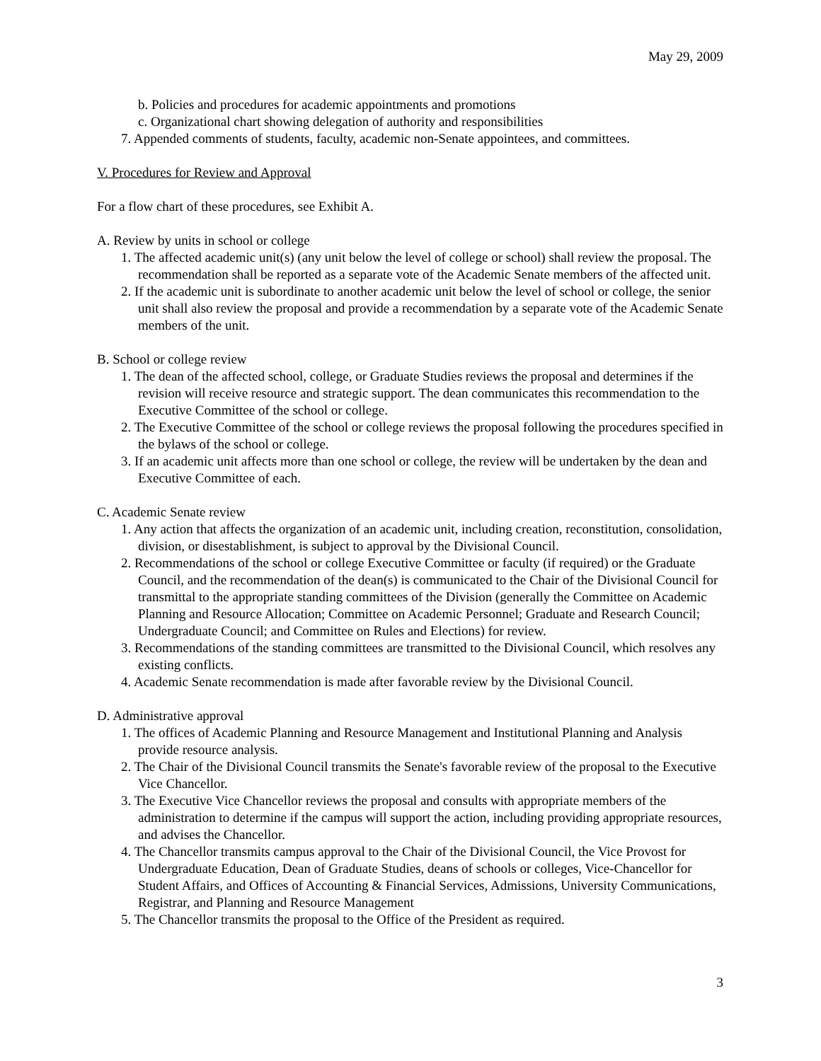May 29, 2009
b. Policies and procedures for academic appointments and promotions
c. Organizational chart showing delegation of authority and responsibilities
7. Appended comments of students, faculty, academic non-Senate appointees, and committees.
V. Procedures for Review and Approval
For a flow chart of these procedures, see Exhibit A.
A. Review by units in school or college
1. The affected academic unit(s) (any unit below the level of college or school) shall review the proposal. The recommendation shall be reported as a separate vote of the Academic Senate members of the affected unit.
2. If the academic unit is subordinate to another academic unit below the level of school or college, the senior unit shall also review the proposal and provide a recommendation by a separate vote of the Academic Senate members of the unit.
B. School or college review
1. The dean of the affected school, college, or Graduate Studies reviews the proposal and determines if the revision will receive resource and strategic support. The dean communicates this recommendation to the Executive Committee of the school or college.
2. The Executive Committee of the school or college reviews the proposal following the procedures specified in the bylaws of the school or college.
3. If an academic unit affects more than one school or college, the review will be undertaken by the dean and Executive Committee of each.
C. Academic Senate review
1. Any action that affects the organization of an academic unit, including creation, reconstitution, consolidation, division, or disestablishment, is subject to approval by the Divisional Council.
2. Recommendations of the school or college Executive Committee or faculty (if required) or the Graduate Council, and the recommendation of the dean(s) is communicated to the Chair of the Divisional Council for transmittal to the appropriate standing committees of the Division (generally the Committee on Academic Planning and Resource Allocation; Committee on Academic Personnel; Graduate and Research Council; Undergraduate Council; and Committee on Rules and Elections) for review.
3. Recommendations of the standing committees are transmitted to the Divisional Council, which resolves any existing conflicts.
4. Academic Senate recommendation is made after favorable review by the Divisional Council.
D. Administrative approval
1. The offices of Academic Planning and Resource Management and Institutional Planning and Analysis provide resource analysis.
2. The Chair of the Divisional Council transmits the Senate's favorable review of the proposal to the Executive Vice Chancellor.
3. The Executive Vice Chancellor reviews the proposal and consults with appropriate members of the administration to determine if the campus will support the action, including providing appropriate resources, and advises the Chancellor.
4. The Chancellor transmits campus approval to the Chair of the Divisional Council, the Vice Provost for Undergraduate Education, Dean of Graduate Studies, deans of schools or colleges, Vice-Chancellor for Student Affairs, and Offices of Accounting & Financial Services, Admissions, University Communications, Registrar, and Planning and Resource Management
5. The Chancellor transmits the proposal to the Office of the President as required.
3